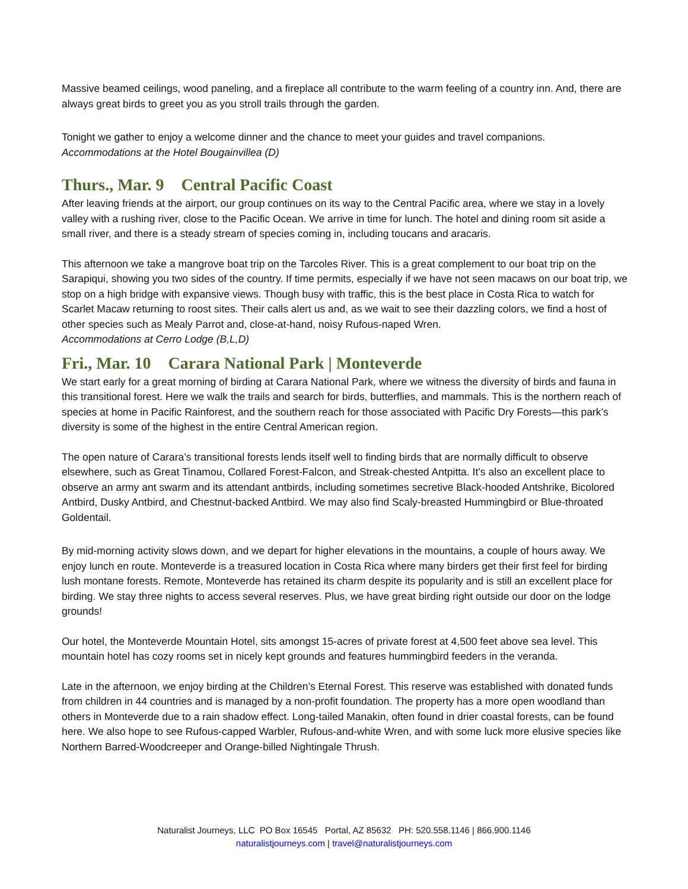Massive beamed ceilings, wood paneling, and a fireplace all contribute to the warm feeling of a country inn. And, there are always great birds to greet you as you stroll trails through the garden.
Tonight we gather to enjoy a welcome dinner and the chance to meet your guides and travel companions.
Accommodations at the Hotel Bougainvillea (D)
Thurs., Mar. 9 Central Pacific Coast
After leaving friends at the airport, our group continues on its way to the Central Pacific area, where we stay in a lovely valley with a rushing river, close to the Pacific Ocean. We arrive in time for lunch. The hotel and dining room sit aside a small river, and there is a steady stream of species coming in, including toucans and aracaris.
This afternoon we take a mangrove boat trip on the Tarcoles River. This is a great complement to our boat trip on the Sarapiqui, showing you two sides of the country. If time permits, especially if we have not seen macaws on our boat trip, we stop on a high bridge with expansive views. Though busy with traffic, this is the best place in Costa Rica to watch for Scarlet Macaw returning to roost sites. Their calls alert us and, as we wait to see their dazzling colors, we find a host of other species such as Mealy Parrot and, close-at-hand, noisy Rufous-naped Wren.
Accommodations at Cerro Lodge (B,L,D)
Fri., Mar. 10 Carara National Park | Monteverde
We start early for a great morning of birding at Carara National Park, where we witness the diversity of birds and fauna in this transitional forest. Here we walk the trails and search for birds, butterflies, and mammals. This is the northern reach of species at home in Pacific Rainforest, and the southern reach for those associated with Pacific Dry Forests—this park’s diversity is some of the highest in the entire Central American region.
The open nature of Carara’s transitional forests lends itself well to finding birds that are normally difficult to observe elsewhere, such as Great Tinamou, Collared Forest-Falcon, and Streak-chested Antpitta. It’s also an excellent place to observe an army ant swarm and its attendant antbirds, including sometimes secretive Black-hooded Antshrike, Bicolored Antbird, Dusky Antbird, and Chestnut-backed Antbird. We may also find Scaly-breasted Hummingbird or Blue-throated Goldentail.
By mid-morning activity slows down, and we depart for higher elevations in the mountains, a couple of hours away. We enjoy lunch en route. Monteverde is a treasured location in Costa Rica where many birders get their first feel for birding lush montane forests. Remote, Monteverde has retained its charm despite its popularity and is still an excellent place for birding. We stay three nights to access several reserves. Plus, we have great birding right outside our door on the lodge grounds!
Our hotel, the Monteverde Mountain Hotel, sits amongst 15-acres of private forest at 4,500 feet above sea level. This mountain hotel has cozy rooms set in nicely kept grounds and features hummingbird feeders in the veranda.
Late in the afternoon, we enjoy birding at the Children’s Eternal Forest. This reserve was established with donated funds from children in 44 countries and is managed by a non-profit foundation. The property has a more open woodland than others in Monteverde due to a rain shadow effect. Long-tailed Manakin, often found in drier coastal forests, can be found here. We also hope to see Rufous-capped Warbler, Rufous-and-white Wren, and with some luck more elusive species like Northern Barred-Woodcreeper and Orange-billed Nightingale Thrush.
Naturalist Journeys, LLC PO Box 16545 Portal, AZ 85632 PH: 520.558.1146 | 866.900.1146
naturalistjourneys.com | travel@naturalistjourneys.com